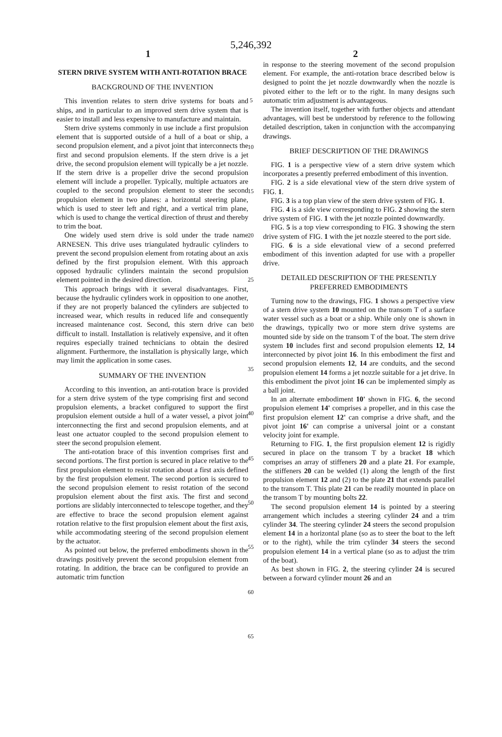5,246,392
1 2
STERN DRIVE SYSTEM WITH ANTI-ROTATION BRACE
BACKGROUND OF THE INVENTION
This invention relates to stern drive systems for boats and ships, and in particular to an improved stern drive system that is easier to install and less expensive to manufacture and maintain.
Stern drive systems commonly in use include a first propulsion element that is supported outside of a hull of a boat or ship, a second propulsion element, and a pivot joint that interconnects the first and second propulsion elements. If the stern drive is a jet drive, the second propulsion element will typically be a jet nozzle. If the stern drive is a propeller drive the second propulsion element will include a propeller. Typically, multiple actuators are coupled to the second propulsion element to steer the second propulsion element in two planes: a horizontal steering plane, which is used to steer left and right, and a vertical trim plane, which is used to change the vertical direction of thrust and thereby to trim the boat.
One widely used stern drive is sold under the trade name ARNESEN. This drive uses triangulated hydraulic cylinders to prevent the second propulsion element from rotating about an axis defined by the first propulsion element. With this approach opposed hydraulic cylinders maintain the second propulsion element pointed in the desired direction.
This approach brings with it several disadvantages. First, because the hydraulic cylinders work in opposition to one another, if they are not properly balanced the cylinders are subjected to increased wear, which results in reduced life and consequently increased maintenance cost. Second, this stern drive can be difficult to install. Installation is relatively expensive, and it often requires especially trained technicians to obtain the desired alignment. Furthermore, the installation is physically large, which may limit the application in some cases.
SUMMARY OF THE INVENTION
According to this invention, an anti-rotation brace is provided for a stern drive system of the type comprising first and second propulsion elements, a bracket configured to support the first propulsion element outside a hull of a water vessel, a pivot joint interconnecting the first and second propulsion elements, and at least one actuator coupled to the second propulsion element to steer the second propulsion element.
The anti-rotation brace of this invention comprises first and second portions. The first portion is secured in place relative to the first propulsion element to resist rotation about a first axis defined by the first propulsion element. The second portion is secured to the second propulsion element to resist rotation of the second propulsion element about the first axis. The first and second portions are slidably interconnected to telescope together, and they are effective to brace the second propulsion element against rotation relative to the first propulsion element about the first axis, while accommodating steering of the second propulsion element by the actuator.
As pointed out below, the preferred embodiments shown in the drawings positively prevent the second propulsion element from rotating. In addition, the brace can be configured to provide an automatic trim function
in response to the steering movement of the second propulsion element. For example, the anti-rotation brace described below is designed to point the jet nozzle downwardly when the nozzle is pivoted either to the left or to the right. In many designs such automatic trim adjustment is advantageous.
The invention itself, together with further objects and attendant advantages, will best be understood by reference to the following detailed description, taken in conjunction with the accompanying drawings.
BRIEF DESCRIPTION OF THE DRAWINGS
FIG. 1 is a perspective view of a stern drive system which incorporates a presently preferred embodiment of this invention.
FIG. 2 is a side elevational view of the stern drive system of FIG. 1.
FIG. 3 is a top plan view of the stern drive system of FIG. 1.
FIG. 4 is a side view corresponding to FIG. 2 showing the stern drive system of FIG. 1 with the jet nozzle pointed downwardly.
FIG. 5 is a top view corresponding to FIG. 3 showing the stern drive system of FIG. 1 with the jet nozzle steered to the port side.
FIG. 6 is a side elevational view of a second preferred embodiment of this invention adapted for use with a propeller drive.
DETAILED DESCRIPTION OF THE PRESENTLY PREFERRED EMBODIMENTS
Turning now to the drawings, FIG. 1 shows a perspective view of a stern drive system 10 mounted on the transom T of a surface water vessel such as a boat or a ship. While only one is shown in the drawings, typically two or more stern drive systems are mounted side by side on the transom T of the boat. The stern drive system 10 includes first and second propulsion elements 12, 14 interconnected by pivot joint 16. In this embodiment the first and second propulsion elements 12, 14 are conduits, and the second propulsion element 14 forms a jet nozzle suitable for a jet drive. In this embodiment the pivot joint 16 can be implemented simply as a ball joint.
In an alternate embodiment 10' shown in FIG. 6, the second propulsion element 14' comprises a propeller, and in this case the first propulsion element 12' can comprise a drive shaft, and the pivot joint 16' can comprise a universal joint or a constant velocity joint for example.
Returning to FIG. 1, the first propulsion element 12 is rigidly secured in place on the transom T by a bracket 18 which comprises an array of stiffeners 20 and a plate 21. For example, the stiffeners 20 can be welded (1) along the length of the first propulsion element 12 and (2) to the plate 21 that extends parallel to the transom T. This plate 21 can be readily mounted in place on the transom T by mounting bolts 22.
The second propulsion element 14 is pointed by a steering arrangement which includes a steering cylinder 24 and a trim cylinder 34. The steering cylinder 24 steers the second propulsion element 14 in a horizontal plane (so as to steer the boat to the left or to the right), while the trim cylinder 34 steers the second propulsion element 14 in a vertical plane (so as to adjust the trim of the boat).
As best shown in FIG. 2, the steering cylinder 24 is secured between a forward cylinder mount 26 and an
5
10
15
20
25
30
35
40
45
50
55
60
65